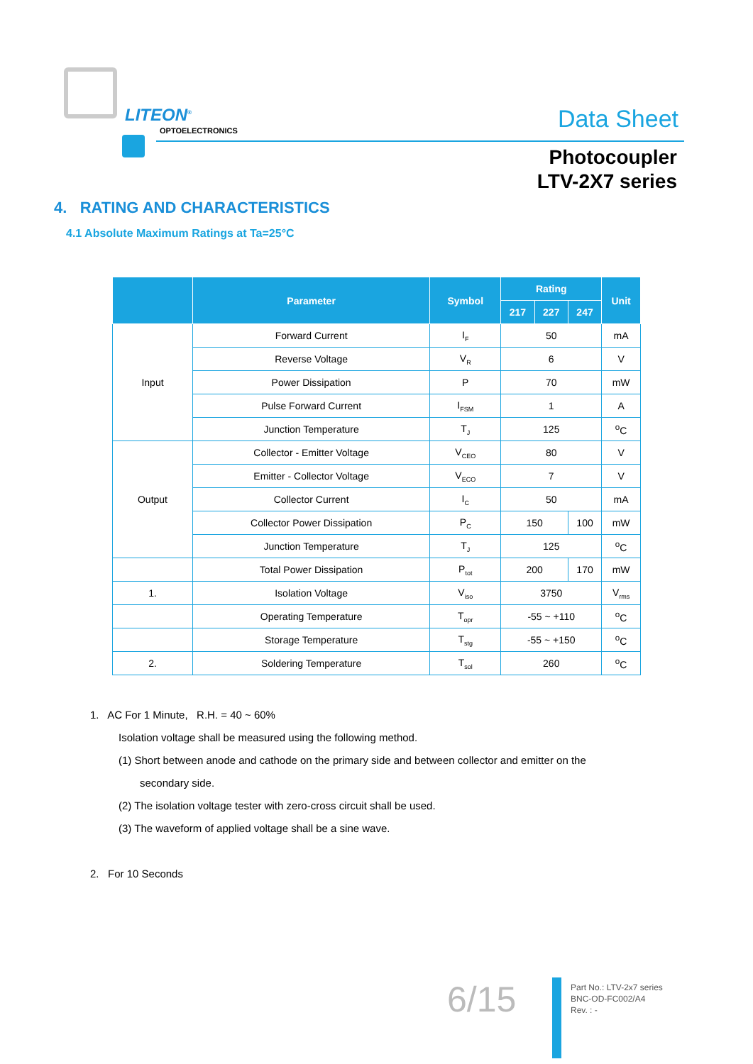LITEON<sup>®</sup>
OPTOELECTRONICS Data Sheet
Photocoupler
LTV-2X7 series
4. RATING AND CHARACTERISTICS
4.1 Absolute Maximum Ratings at Ta=25°C
| | Parameter | Symbol | Rating | | | Unit |
| --- | --- | --- | --- | --- | --- | --- |
| | | | 217 | 227 | 247 | |
| Input | Forward Current | I<sub>F</sub> | 50 | | | mA |
| | Reverse Voltage | V<sub>R</sub> | 6 | | | V |
| | Power Dissipation | P | 70 | | | mW |
| | Pulse Forward Current | I<sub>FSM</sub> | 1 | | | A |
| | Junction Temperature | T<sub>J</sub> | 125 | | | <sup>o</sup> C |
| Output | Collector - Emitter Voltage | V<sub>CEO</sub> | 80 | | | V |
| | Emitter - Collector Voltage | V<sub>ECO</sub> | 7 | | | V |
| | Collector Current | I<sub>C</sub> | 50 | | | mA |
| | Collector Power Dissipation | P<sub>C</sub> | 150 | | 100 | mW |
| | Junction Temperature | T<sub>J</sub> | 125 | | | <sup>o</sup> C |
| | Total Power Dissipation | P<sub>tot</sub> | 200 | | 170 | mW |
| 1. | Isolation Voltage | V<sub>iso</sub> | 3750 | | | V<sub>rms</sub> |
| | Operating Temperature | T<sub>opr</sub> | -55 ~ +110 | | | <sup>o</sup> C |
| | Storage Temperature | T<sub>stg</sub> | -55 ~ +150 | | | <sup>o</sup> C |
| 2. | Soldering Temperature | T<sub>sol</sub> | 260 | | | <sup>o</sup> C |
1. AC For 1 Minute, R.H. = 40 ~ 60%
Isolation voltage shall be measured using the following method.
(1) Short between anode and cathode on the primary side and between collector and emitter on the
secondary side.
(2) The isolation voltage tester with zero-cross circuit shall be used.
(3) The waveform of applied voltage shall be a sine wave.
2. For 10 Seconds
6/15
Part No.: LTV-2x7 series
BNC-OD-FC002/A4
Rev. : -